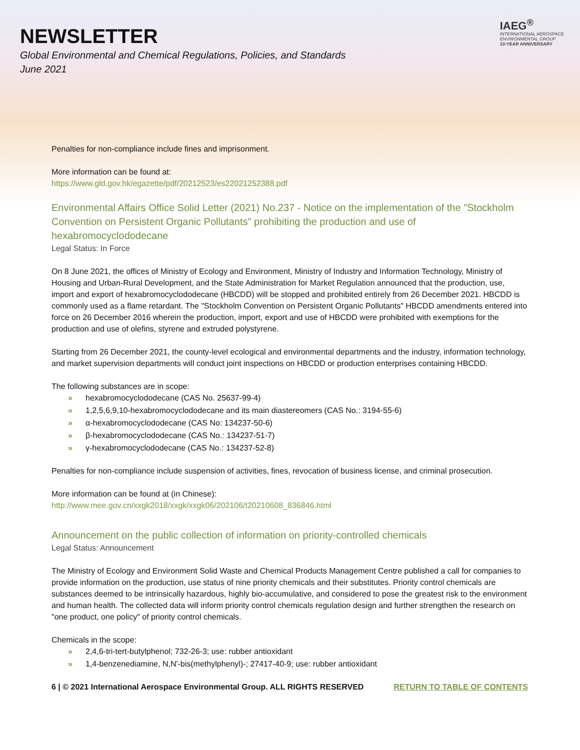NEWSLETTER
Global Environmental and Chemical Regulations, Policies, and Standards
June 2021
IAEG<sup>®</sup>
INTERNATIONAL AEROSPACE
ENVIRONMENTAL GROUP
10-YEAR ANNIVERSARY
Penalties for non-compliance include fines and imprisonment.
More information can be found at:
https://www.gld.gov.hk/egazette/pdf/20212523/es22021252388.pdf
Environmental Affairs Office Solid Letter (2021) No.237 - Notice on the implementation of the "Stockholm Convention on Persistent Organic Pollutants" prohibiting the production and use of hexabromocyclododecane
Legal Status: In Force
On 8 June 2021, the offices of Ministry of Ecology and Environment, Ministry of Industry and Information Technology, Ministry of Housing and Urban-Rural Development, and the State Administration for Market Regulation announced that the production, use, import and export of hexabromocyclododecane (HBCDD) will be stopped and prohibited entirely from 26 December 2021. HBCDD is commonly used as a flame retardant. The "Stockholm Convention on Persistent Organic Pollutants" HBCDD amendments entered into force on 26 December 2016 wherein the production, import, export and use of HBCDD were prohibited with exemptions for the production and use of olefins, styrene and extruded polystyrene.
Starting from 26 December 2021, the county-level ecological and environmental departments and the industry, information technology, and market supervision departments will conduct joint inspections on HBCDD or production enterprises containing HBCDD.
The following substances are in scope:
» hexabromocyclododecane (CAS No. 25637-99-4)
» 1,2,5,6,9,10-hexabromocyclododecane and its main diastereomers (CAS No.: 3194-55-6)
» α-hexabromocyclododecane (CAS No: 134237-50-6)
» β-hexabromocyclododecane (CAS No.: 134237-51-7)
» γ-hexabromocyclododecane (CAS No.: 134237-52-8)
Penalties for non-compliance include suspension of activities, fines, revocation of business license, and criminal prosecution.
More information can be found at (in Chinese):
http://www.mee.gov.cn/xxgk2018/xxgk/xxgk06/202106/t20210608_836846.html
Announcement on the public collection of information on priority-controlled chemicals
Legal Status: Announcement
The Ministry of Ecology and Environment Solid Waste and Chemical Products Management Centre published a call for companies to provide information on the production, use status of nine priority chemicals and their substitutes. Priority control chemicals are substances deemed to be intrinsically hazardous, highly bio-accumulative, and considered to pose the greatest risk to the environment and human health. The collected data will inform priority control chemicals regulation design and further strengthen the research on "one product, one policy" of priority control chemicals.
Chemicals in the scope:
» 2,4,6-tri-tert-butylphenol; 732-26-3; use: rubber antioxidant
» 1,4-benzenediamine, N,N'-bis(methylphenyl)-; 27417-40-9; use: rubber antioxidant
6 | © 2021 International Aerospace Environmental Group. ALL RIGHTS RESERVED RETURN TO TABLE OF CONTENTS